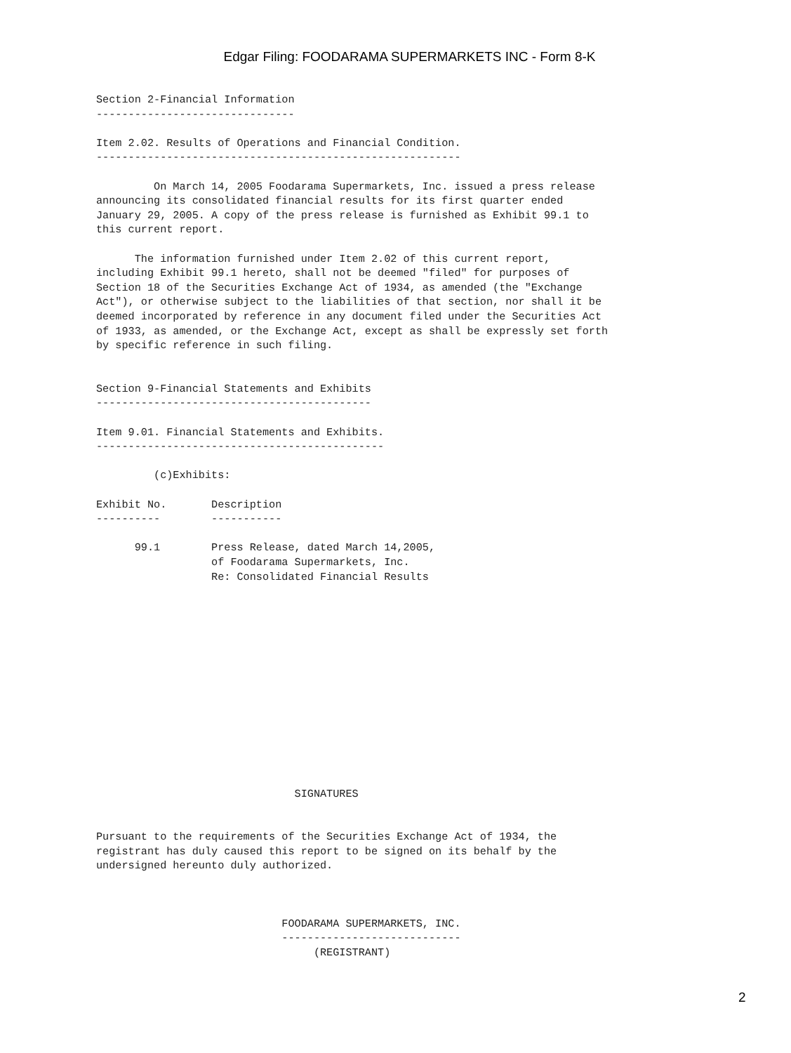Edgar Filing: FOODARAMA SUPERMARKETS INC - Form 8-K
Section 2-Financial Information
-------------------------------

Item 2.02. Results of Operations and Financial Condition.
---------------------------------------------------------

         On March 14, 2005 Foodarama Supermarkets, Inc. issued a press release
announcing its consolidated financial results for its first quarter ended
January 29, 2005. A copy of the press release is furnished as Exhibit 99.1 to
this current report.

      The information furnished under Item 2.02 of this current report,
including Exhibit 99.1 hereto, shall not be deemed "filed" for purposes of
Section 18 of the Securities Exchange Act of 1934, as amended (the "Exchange
Act"), or otherwise subject to the liabilities of that section, nor shall it be
deemed incorporated by reference in any document filed under the Securities Act
of 1933, as amended, or the Exchange Act, except as shall be expressly set forth
by specific reference in such filing.


Section 9-Financial Statements and Exhibits
-------------------------------------------

Item 9.01. Financial Statements and Exhibits.
---------------------------------------------

         (c)Exhibits:

Exhibit No.       Description
----------        -----------

      99.1        Press Release, dated March 14,2005,
                  of Foodarama Supermarkets, Inc.
                  Re: Consolidated Financial Results














                               SIGNATURES


Pursuant to the requirements of the Securities Exchange Act of 1934, the
registrant has duly caused this report to be signed on its behalf by the
undersigned hereunto duly authorized.



                             FOODARAMA SUPERMARKETS, INC.
                             ----------------------------
                                  (REGISTRANT)
2